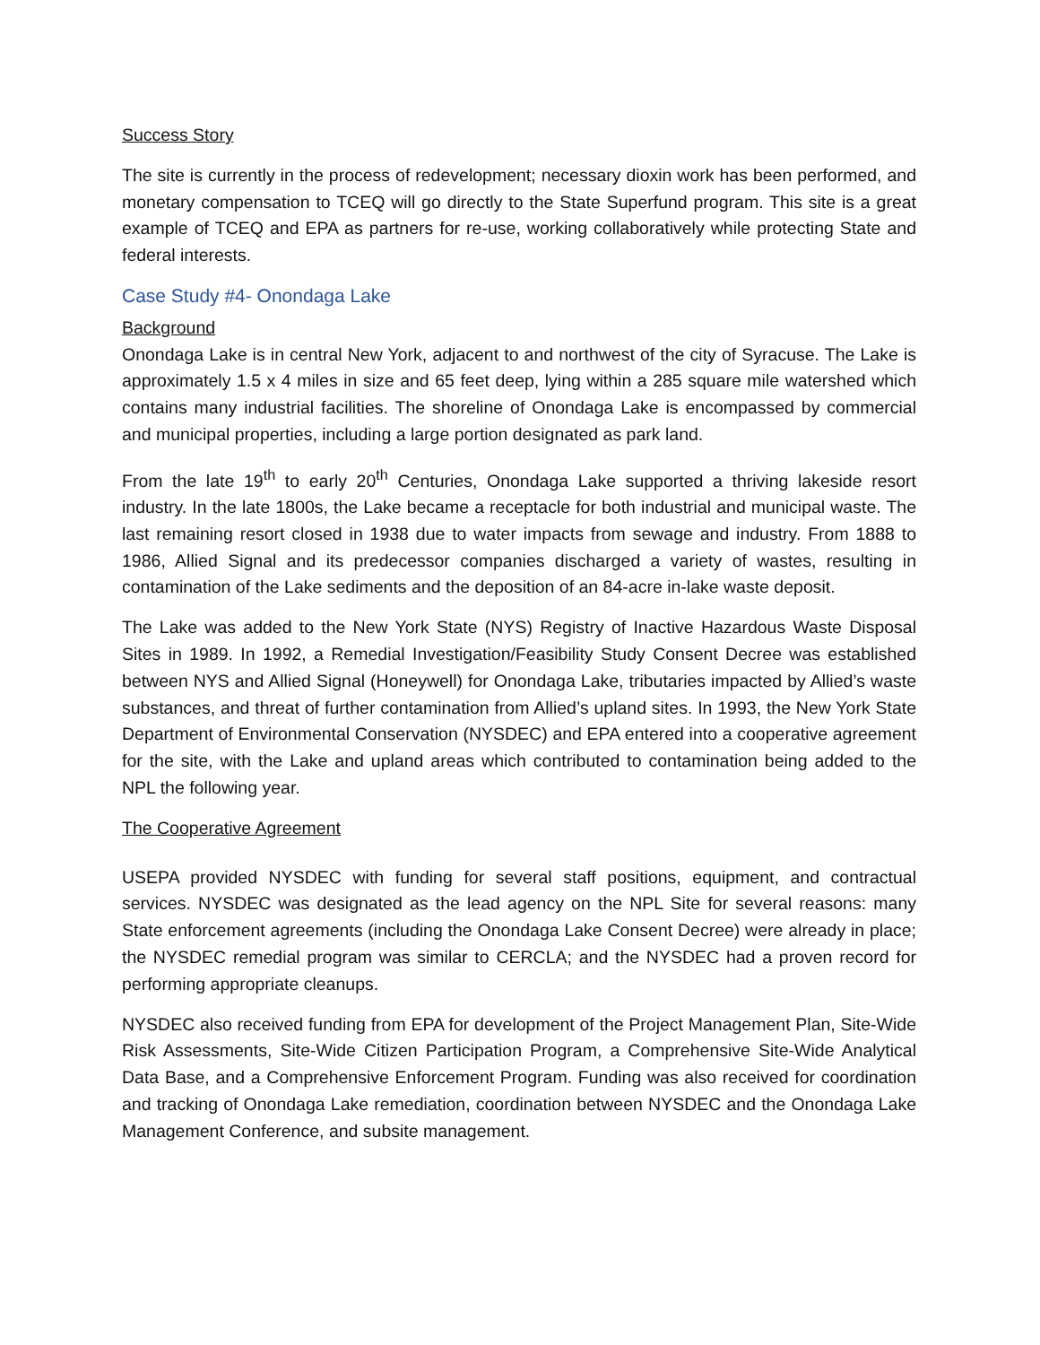Success Story
The site is currently in the process of redevelopment; necessary dioxin work has been performed, and monetary compensation to TCEQ will go directly to the State Superfund program. This site is a great example of TCEQ and EPA as partners for re-use, working collaboratively while protecting State and federal interests.
Case Study #4- Onondaga Lake
Background
Onondaga Lake is in central New York, adjacent to and northwest of the city of Syracuse. The Lake is approximately 1.5 x 4 miles in size and 65 feet deep, lying within a 285 square mile watershed which contains many industrial facilities. The shoreline of Onondaga Lake is encompassed by commercial and municipal properties, including a large portion designated as park land.
From the late 19<sup>th</sup> to early 20<sup>th</sup> Centuries, Onondaga Lake supported a thriving lakeside resort industry. In the late 1800s, the Lake became a receptacle for both industrial and municipal waste. The last remaining resort closed in 1938 due to water impacts from sewage and industry. From 1888 to 1986, Allied Signal and its predecessor companies discharged a variety of wastes, resulting in contamination of the Lake sediments and the deposition of an 84-acre in-lake waste deposit.
The Lake was added to the New York State (NYS) Registry of Inactive Hazardous Waste Disposal Sites in 1989. In 1992, a Remedial Investigation/Feasibility Study Consent Decree was established between NYS and Allied Signal (Honeywell) for Onondaga Lake, tributaries impacted by Allied’s waste substances, and threat of further contamination from Allied’s upland sites. In 1993, the New York State Department of Environmental Conservation (NYSDEC) and EPA entered into a cooperative agreement for the site, with the Lake and upland areas which contributed to contamination being added to the NPL the following year.
The Cooperative Agreement
USEPA provided NYSDEC with funding for several staff positions, equipment, and contractual services. NYSDEC was designated as the lead agency on the NPL Site for several reasons: many State enforcement agreements (including the Onondaga Lake Consent Decree) were already in place; the NYSDEC remedial program was similar to CERCLA; and the NYSDEC had a proven record for performing appropriate cleanups.
NYSDEC also received funding from EPA for development of the Project Management Plan, Site-Wide Risk Assessments, Site-Wide Citizen Participation Program, a Comprehensive Site-Wide Analytical Data Base, and a Comprehensive Enforcement Program. Funding was also received for coordination and tracking of Onondaga Lake remediation, coordination between NYSDEC and the Onondaga Lake Management Conference, and subsite management.